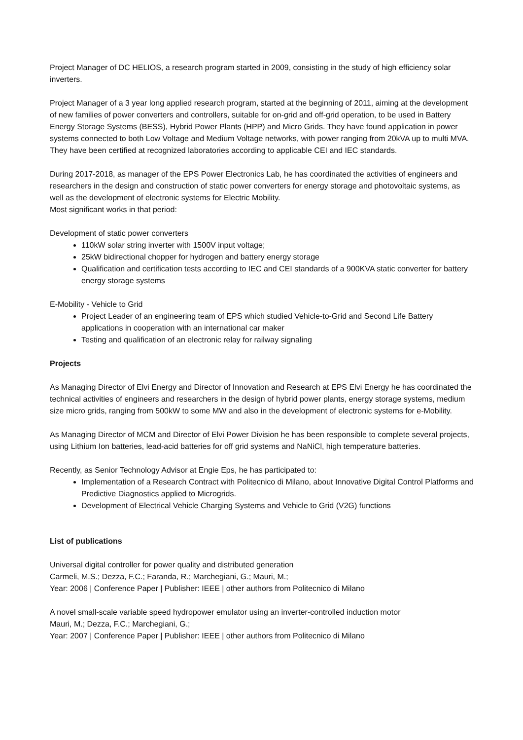Project Manager of DC HELIOS, a research program started in 2009, consisting in the study of high efficiency solar inverters.
Project Manager of a 3 year long applied research program, started at the beginning of 2011, aiming at the development of new families of power converters and controllers, suitable for on-grid and off-grid operation, to be used in Battery Energy Storage Systems (BESS), Hybrid Power Plants (HPP) and Micro Grids. They have found application in power systems connected to both Low Voltage and Medium Voltage networks, with power ranging from 20kVA up to multi MVA.
They have been certified at recognized laboratories according to applicable CEI and IEC standards.
During 2017-2018, as manager of the EPS Power Electronics Lab, he has coordinated the activities of engineers and researchers in the design and construction of static power converters for energy storage and photovoltaic systems, as well as the development of electronic systems for Electric Mobility.
Most significant works in that period:
Development of static power converters
110kW solar string inverter with 1500V input voltage;
25kW bidirectional chopper for hydrogen and battery energy storage
Qualification and certification tests according to IEC and CEI standards of a 900KVA static converter for battery energy storage systems
E-Mobility - Vehicle to Grid
Project Leader of an engineering team of EPS which studied Vehicle-to-Grid and Second Life Battery applications in cooperation with an international car maker
Testing and qualification of an electronic relay for railway signaling
Projects
As Managing Director of Elvi Energy and Director of Innovation and Research at EPS Elvi Energy he has coordinated the technical activities of engineers and researchers in the design of hybrid power plants, energy storage systems, medium size micro grids, ranging from 500kW to some MW and also in the development of electronic systems for e-Mobility.
As Managing Director of MCM and Director of Elvi Power Division he has been responsible to complete several projects, using Lithium Ion batteries, lead-acid batteries for off grid systems and NaNiCl, high temperature batteries.
Recently, as Senior Technology Advisor at Engie Eps, he has participated to:
Implementation of a Research Contract with Politecnico di Milano, about Innovative Digital Control Platforms and Predictive Diagnostics applied to Microgrids.
Development of Electrical Vehicle Charging Systems and Vehicle to Grid (V2G) functions
List of publications
Universal digital controller for power quality and distributed generation
Carmeli, M.S.; Dezza, F.C.; Faranda, R.; Marchegiani, G.; Mauri, M.;
Year: 2006 | Conference Paper | Publisher: IEEE | other authors from Politecnico di Milano
A novel small-scale variable speed hydropower emulator using an inverter-controlled induction motor
Mauri, M.; Dezza, F.C.; Marchegiani, G.;
Year: 2007 | Conference Paper | Publisher: IEEE | other authors from Politecnico di Milano